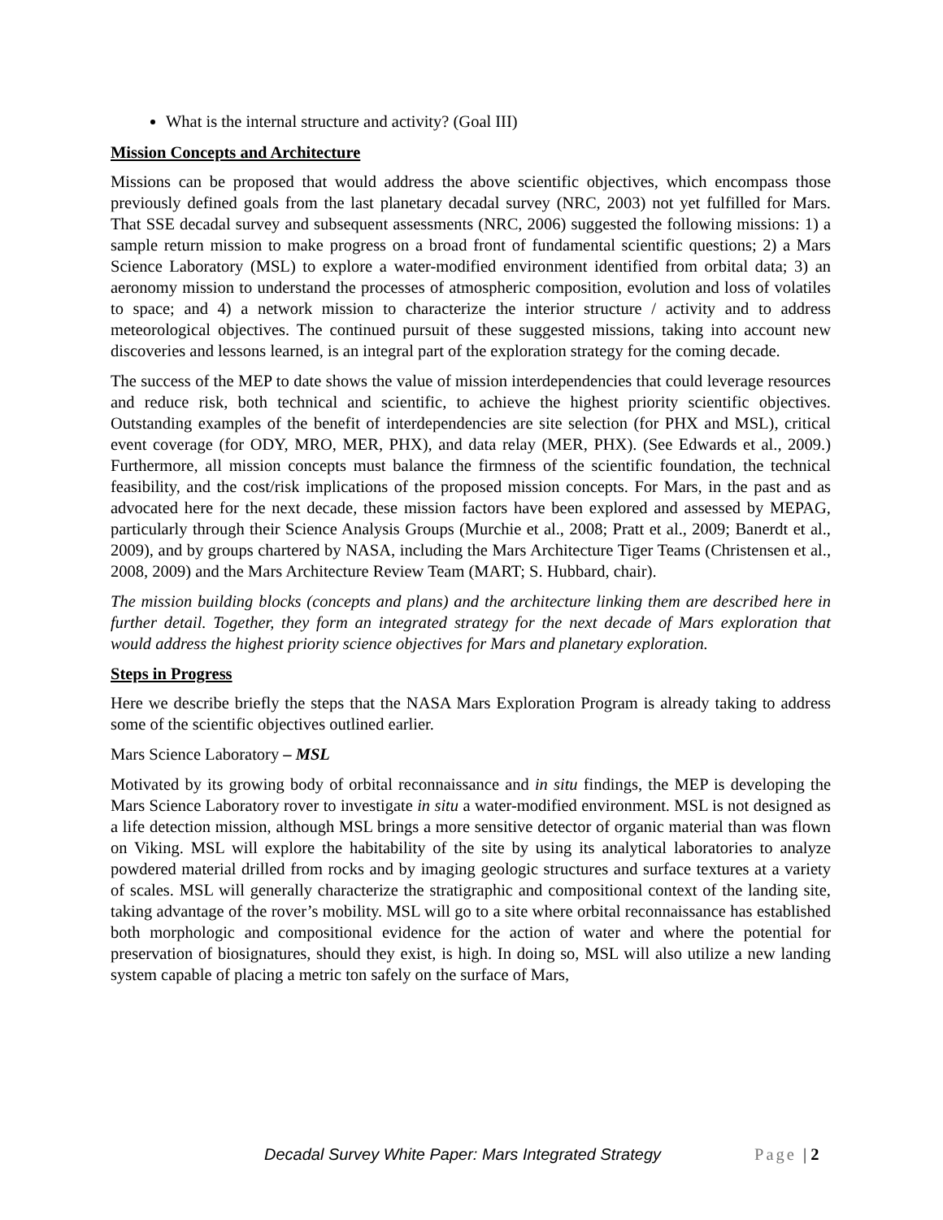What is the internal structure and activity? (Goal III)
Mission Concepts and Architecture
Missions can be proposed that would address the above scientific objectives, which encompass those previously defined goals from the last planetary decadal survey (NRC, 2003) not yet fulfilled for Mars. That SSE decadal survey and subsequent assessments (NRC, 2006) suggested the following missions: 1) a sample return mission to make progress on a broad front of fundamental scientific questions; 2) a Mars Science Laboratory (MSL) to explore a water-modified environment identified from orbital data; 3) an aeronomy mission to understand the processes of atmospheric composition, evolution and loss of volatiles to space; and 4) a network mission to characterize the interior structure / activity and to address meteorological objectives. The continued pursuit of these suggested missions, taking into account new discoveries and lessons learned, is an integral part of the exploration strategy for the coming decade.
The success of the MEP to date shows the value of mission interdependencies that could leverage resources and reduce risk, both technical and scientific, to achieve the highest priority scientific objectives. Outstanding examples of the benefit of interdependencies are site selection (for PHX and MSL), critical event coverage (for ODY, MRO, MER, PHX), and data relay (MER, PHX). (See Edwards et al., 2009.) Furthermore, all mission concepts must balance the firmness of the scientific foundation, the technical feasibility, and the cost/risk implications of the proposed mission concepts. For Mars, in the past and as advocated here for the next decade, these mission factors have been explored and assessed by MEPAG, particularly through their Science Analysis Groups (Murchie et al., 2008; Pratt et al., 2009; Banerdt et al., 2009), and by groups chartered by NASA, including the Mars Architecture Tiger Teams (Christensen et al., 2008, 2009) and the Mars Architecture Review Team (MART; S. Hubbard, chair).
The mission building blocks (concepts and plans) and the architecture linking them are described here in further detail. Together, they form an integrated strategy for the next decade of Mars exploration that would address the highest priority science objectives for Mars and planetary exploration.
Steps in Progress
Here we describe briefly the steps that the NASA Mars Exploration Program is already taking to address some of the scientific objectives outlined earlier.
Mars Science Laboratory – MSL
Motivated by its growing body of orbital reconnaissance and in situ findings, the MEP is developing the Mars Science Laboratory rover to investigate in situ a water-modified environment. MSL is not designed as a life detection mission, although MSL brings a more sensitive detector of organic material than was flown on Viking. MSL will explore the habitability of the site by using its analytical laboratories to analyze powdered material drilled from rocks and by imaging geologic structures and surface textures at a variety of scales. MSL will generally characterize the stratigraphic and compositional context of the landing site, taking advantage of the rover’s mobility. MSL will go to a site where orbital reconnaissance has established both morphologic and compositional evidence for the action of water and where the potential for preservation of biosignatures, should they exist, is high. In doing so, MSL will also utilize a new landing system capable of placing a metric ton safely on the surface of Mars,
Decadal Survey White Paper: Mars Integrated Strategy Page | 2